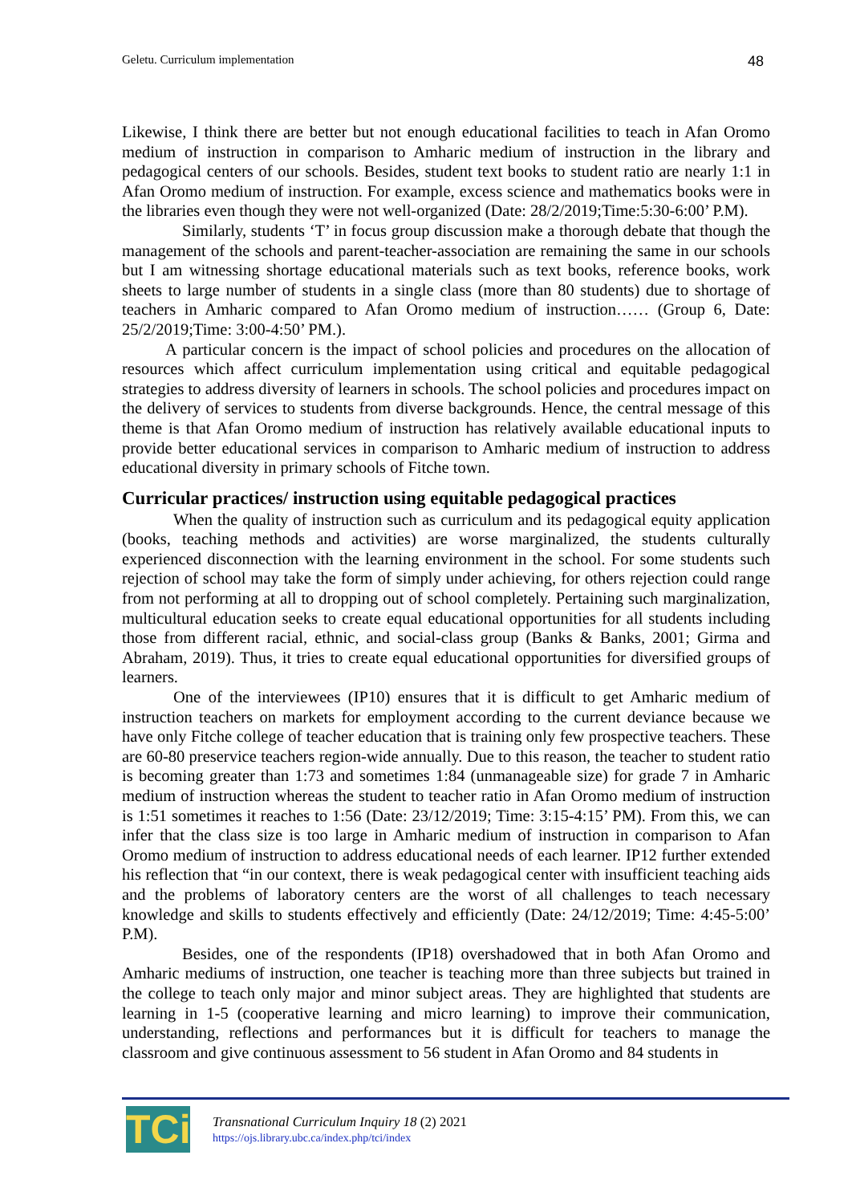Geletu. Curriculum implementation 48
Likewise, I think there are better but not enough educational facilities to teach in Afan Oromo medium of instruction in comparison to Amharic medium of instruction in the library and pedagogical centers of our schools. Besides, student text books to student ratio are nearly 1:1 in Afan Oromo medium of instruction. For example, excess science and mathematics books were in the libraries even though they were not well-organized (Date: 28/2/2019;Time:5:30-6:00’ P.M).
Similarly, students ‘T’ in focus group discussion make a thorough debate that though the management of the schools and parent-teacher-association are remaining the same in our schools but I am witnessing shortage educational materials such as text books, reference books, work sheets to large number of students in a single class (more than 80 students) due to shortage of teachers in Amharic compared to Afan Oromo medium of instruction…… (Group 6, Date: 25/2/2019;Time: 3:00-4:50’ PM.).
A particular concern is the impact of school policies and procedures on the allocation of resources which affect curriculum implementation using critical and equitable pedagogical strategies to address diversity of learners in schools. The school policies and procedures impact on the delivery of services to students from diverse backgrounds. Hence, the central message of this theme is that Afan Oromo medium of instruction has relatively available educational inputs to provide better educational services in comparison to Amharic medium of instruction to address educational diversity in primary schools of Fitche town.
Curricular practices/ instruction using equitable pedagogical practices
When the quality of instruction such as curriculum and its pedagogical equity application (books, teaching methods and activities) are worse marginalized, the students culturally experienced disconnection with the learning environment in the school. For some students such rejection of school may take the form of simply under achieving, for others rejection could range from not performing at all to dropping out of school completely. Pertaining such marginalization, multicultural education seeks to create equal educational opportunities for all students including those from different racial, ethnic, and social-class group (Banks & Banks, 2001; Girma and Abraham, 2019). Thus, it tries to create equal educational opportunities for diversified groups of learners.
One of the interviewees (IP10) ensures that it is difficult to get Amharic medium of instruction teachers on markets for employment according to the current deviance because we have only Fitche college of teacher education that is training only few prospective teachers. These are 60-80 preservice teachers region-wide annually. Due to this reason, the teacher to student ratio is becoming greater than 1:73 and sometimes 1:84 (unmanageable size) for grade 7 in Amharic medium of instruction whereas the student to teacher ratio in Afan Oromo medium of instruction is 1:51 sometimes it reaches to 1:56 (Date: 23/12/2019; Time: 3:15-4:15’ PM). From this, we can infer that the class size is too large in Amharic medium of instruction in comparison to Afan Oromo medium of instruction to address educational needs of each learner. IP12 further extended his reflection that “in our context, there is weak pedagogical center with insufficient teaching aids and the problems of laboratory centers are the worst of all challenges to teach necessary knowledge and skills to students effectively and efficiently (Date: 24/12/2019; Time: 4:45-5:00’ P.M).
Besides, one of the respondents (IP18) overshadowed that in both Afan Oromo and Amharic mediums of instruction, one teacher is teaching more than three subjects but trained in the college to teach only major and minor subject areas. They are highlighted that students are learning in 1-5 (cooperative learning and micro learning) to improve their communication, understanding, reflections and performances but it is difficult for teachers to manage the classroom and give continuous assessment to 56 student in Afan Oromo and 84 students in
TCi
Transnational Curriculum Inquiry 18 (2) 2021
https://ojs.library.ubc.ca/index.php/tci/index